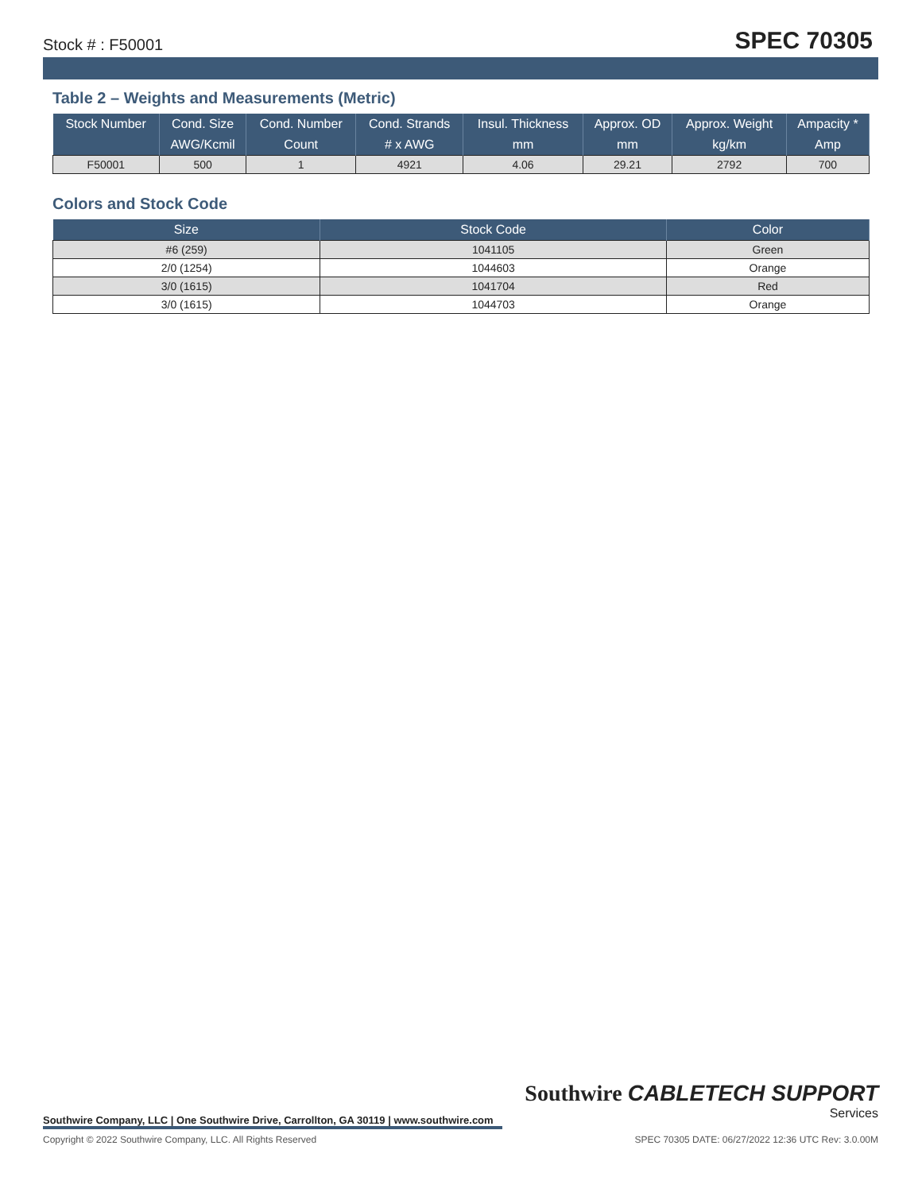Stock # : F50001 SPEC 70305
Table 2 – Weights and Measurements (Metric)
| Stock Number | Cond. Size | Cond. Number | Cond. Strands | Insul. Thickness | Approx. OD | Approx. Weight | Ampacity * |
| --- | --- | --- | --- | --- | --- | --- | --- |
| | AWG/Kcmil | Count | # x AWG | mm | mm | kg/km | Amp |
| F50001 | 500 | 1 | 4921 | 4.06 | 29.21 | 2792 | 700 |
Colors and Stock Code
| Size | Stock Code | Color |
| --- | --- | --- |
| #6 (259) | 1041105 | Green |
| 2/0 (1254) | 1044603 | Orange |
| 3/0 (1615) | 1041704 | Red |
| 3/0 (1615) | 1044703 | Orange |
Southwire CABLETECH SUPPORT
Services
Southwire Company, LLC | One Southwire Drive, Carrollton, GA 30119 | www.southwire.com
Copyright © 2022 Southwire Company, LLC. All Rights Reserved SPEC 70305 DATE: 06/27/2022 12:36 UTC Rev: 3.0.00M